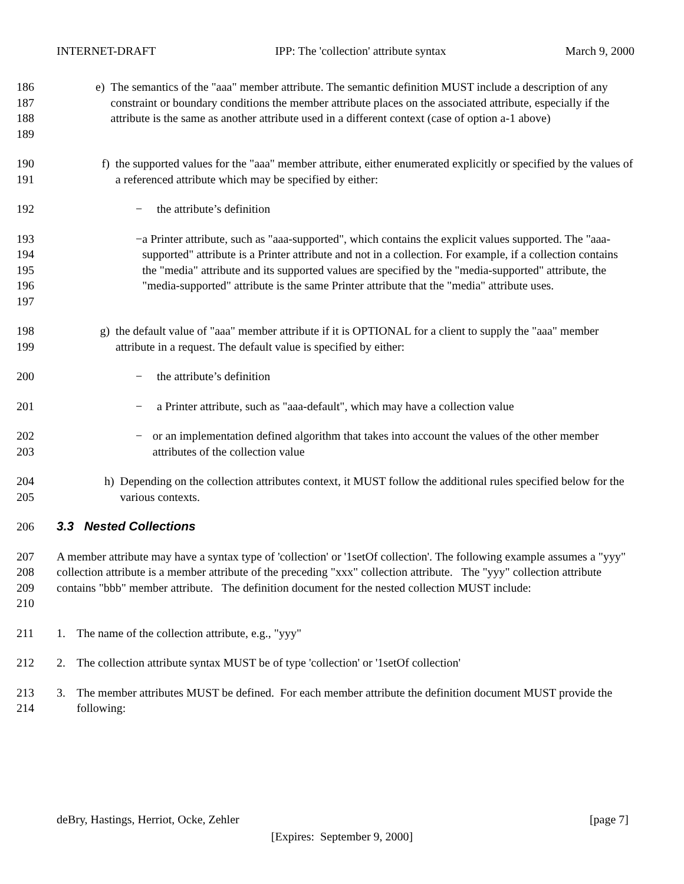INTERNET-DRAFT IPP: The 'collection' attribute syntax March 9, 2000
186
187
188
189
e) The semantics of the "aaa" member attribute. The semantic definition MUST include a description of any constraint or boundary conditions the member attribute places on the associated attribute, especially if the attribute is the same as another attribute used in a different context (case of option a-1 above)
190
191
f) the supported values for the "aaa" member attribute, either enumerated explicitly or specified by the values of a referenced attribute which may be specified by either:
192 − the attribute’s definition
193
194
195
196
197
− a Printer attribute, such as "aaa-supported", which contains the explicit values supported. The "aaa-supported" attribute is a Printer attribute and not in a collection. For example, if a collection contains the "media" attribute and its supported values are specified by the "media-supported" attribute, the "media-supported" attribute is the same Printer attribute that the "media" attribute uses.
198
199
g) the default value of "aaa" member attribute if it is OPTIONAL for a client to supply the "aaa" member attribute in a request. The default value is specified by either:
200 − the attribute’s definition
201 − a Printer attribute, such as "aaa-default", which may have a collection value
202
203
− or an implementation defined algorithm that takes into account the values of the other member attributes of the collection value
204
205
h) Depending on the collection attributes context, it MUST follow the additional rules specified below for the various contexts.
206 3.3 Nested Collections
207
208
209
210
A member attribute may have a syntax type of 'collection' or '1setOf collection'. The following example assumes a "yyy" collection attribute is a member attribute of the preceding "xxx" collection attribute. The "yyy" collection attribute contains "bbb" member attribute. The definition document for the nested collection MUST include:
211 1. The name of the collection attribute, e.g., "yyy"
212 2. The collection attribute syntax MUST be of type 'collection' or '1setOf collection'
213
214
3. The member attributes MUST be defined. For each member attribute the definition document MUST provide the following:
deBry, Hastings, Herriot, Ocke, Zehler [page 7]
[Expires: September 9, 2000]